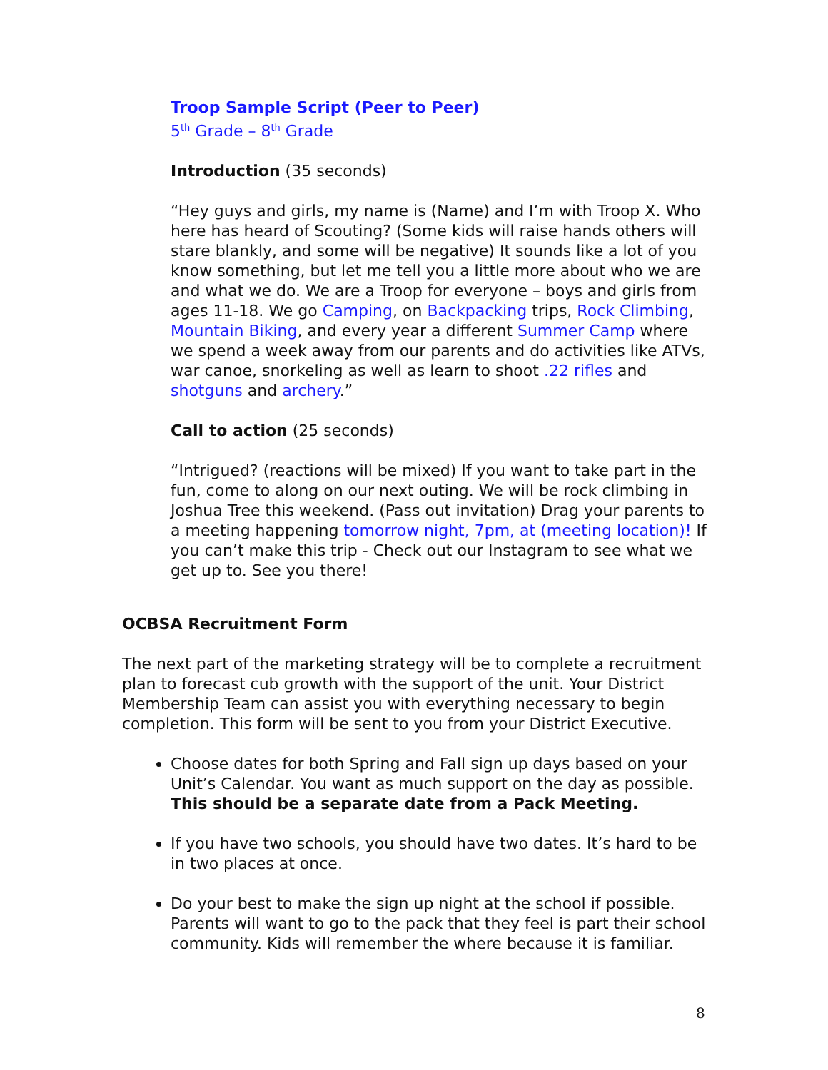Troop Sample Script (Peer to Peer)
5<sup>th</sup> Grade – 8<sup>th</sup> Grade
Introduction (35 seconds)
“Hey guys and girls, my name is (Name) and I’m with Troop X. Who here has heard of Scouting? (Some kids will raise hands others will stare blankly, and some will be negative) It sounds like a lot of you know something, but let me tell you a little more about who we are and what we do. We are a Troop for everyone – boys and girls from ages 11-18. We go Camping, on Backpacking trips, Rock Climbing, Mountain Biking, and every year a different Summer Camp where we spend a week away from our parents and do activities like ATVs, war canoe, snorkeling as well as learn to shoot .22 rifles and shotguns and archery.”
Call to action (25 seconds)
“Intrigued? (reactions will be mixed) If you want to take part in the fun, come to along on our next outing. We will be rock climbing in Joshua Tree this weekend. (Pass out invitation) Drag your parents to a meeting happening tomorrow night, 7pm, at (meeting location)! If you can’t make this trip - Check out our Instagram to see what we get up to. See you there!
OCBSA Recruitment Form
The next part of the marketing strategy will be to complete a recruitment plan to forecast cub growth with the support of the unit. Your District Membership Team can assist you with everything necessary to begin completion. This form will be sent to you from your District Executive.
Choose dates for both Spring and Fall sign up days based on your Unit’s Calendar. You want as much support on the day as possible. This should be a separate date from a Pack Meeting.
If you have two schools, you should have two dates. It’s hard to be in two places at once.
Do your best to make the sign up night at the school if possible. Parents will want to go to the pack that they feel is part their school community. Kids will remember the where because it is familiar.
8